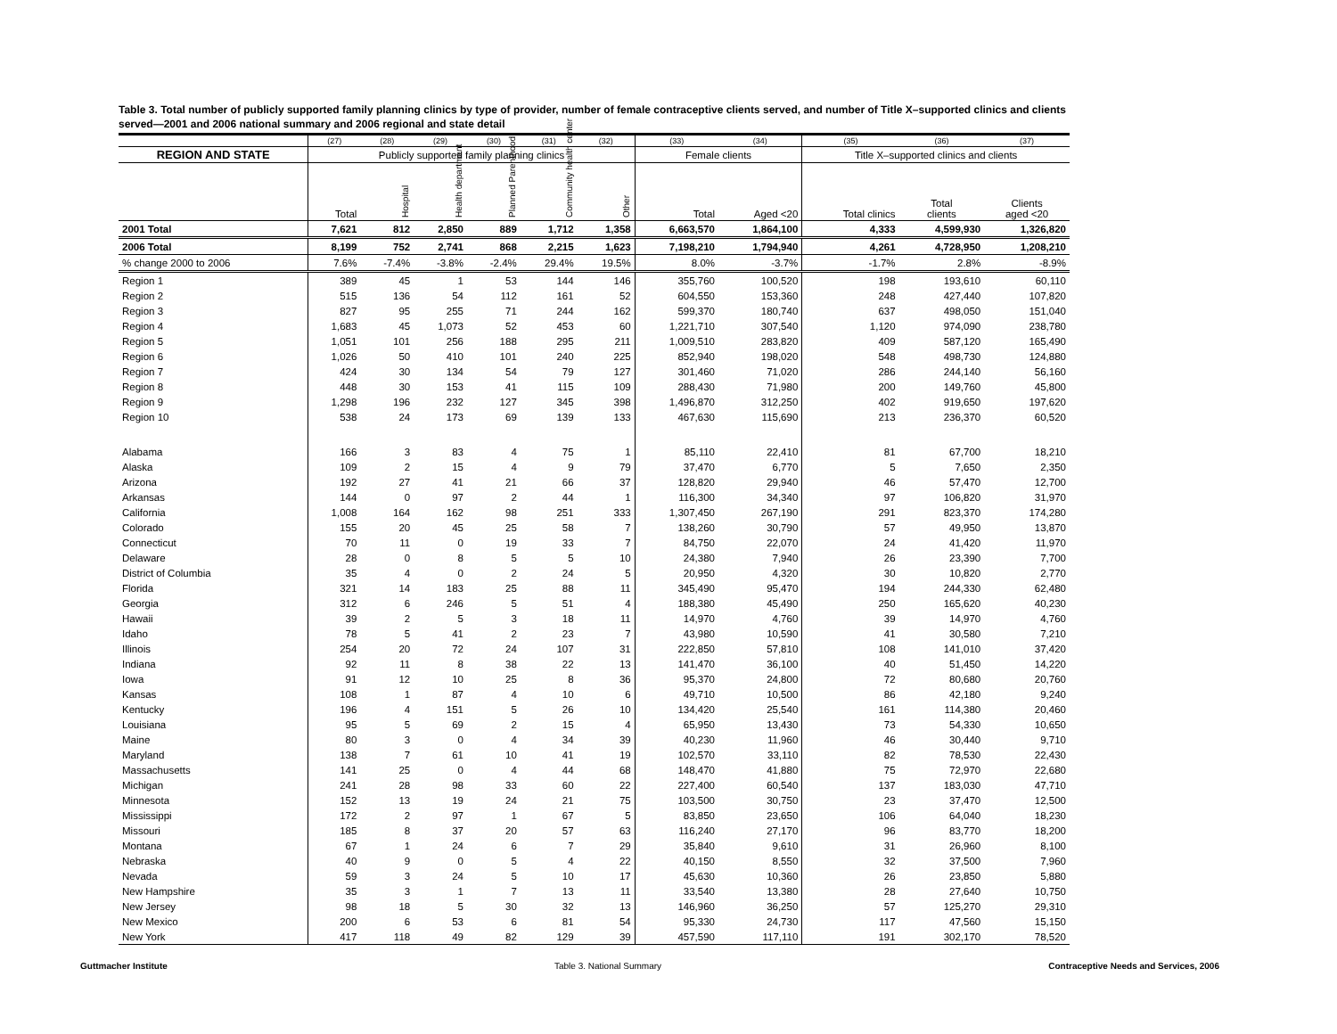Table 3. Total number of publicly supported family planning clinics by type of provider, number of female contraceptive clients served, and number of Title X–supported clinics and clients served—2001 and 2006 national summary and 2006 regional and state detail
| | (27) | (28) | (29) | (30) | (31) | (32) | (33) | (34) | (35) | (36) | (37) |
| --- | --- | --- | --- | --- | --- | --- | --- | --- | --- | --- | --- |
| REGION AND STATE | Publicly supported family planning clinics | | | | | | Female clients | | Title X–supported clinics and clients | | |
| | Total | Hospital | Health department | Planned Parenthood | Community health center | Other | Total | Aged <20 | Total clinics | Total clients | Clients aged <20 |
| 2001 Total | 7,621 | 812 | 2,850 | 889 | 1,712 | 1,358 | 6,663,570 | 1,864,100 | 4,333 | 4,599,930 | 1,326,820 |
| 2006 Total | 8,199 | 752 | 2,741 | 868 | 2,215 | 1,623 | 7,198,210 | 1,794,940 | 4,261 | 4,728,950 | 1,208,210 |
| % change 2000 to 2006 | 7.6% | -7.4% | -3.8% | -2.4% | 29.4% | 19.5% | 8.0% | -3.7% | -1.7% | 2.8% | -8.9% |
| Region 1 | 389 | 45 | 1 | 53 | 144 | 146 | 355,760 | 100,520 | 198 | 193,610 | 60,110 |
| Region 2 | 515 | 136 | 54 | 112 | 161 | 52 | 604,550 | 153,360 | 248 | 427,440 | 107,820 |
| Region 3 | 827 | 95 | 255 | 71 | 244 | 162 | 599,370 | 180,740 | 637 | 498,050 | 151,040 |
| Region 4 | 1,683 | 45 | 1,073 | 52 | 453 | 60 | 1,221,710 | 307,540 | 1,120 | 974,090 | 238,780 |
| Region 5 | 1,051 | 101 | 256 | 188 | 295 | 211 | 1,009,510 | 283,820 | 409 | 587,120 | 165,490 |
| Region 6 | 1,026 | 50 | 410 | 101 | 240 | 225 | 852,940 | 198,020 | 548 | 498,730 | 124,880 |
| Region 7 | 424 | 30 | 134 | 54 | 79 | 127 | 301,460 | 71,020 | 286 | 244,140 | 56,160 |
| Region 8 | 448 | 30 | 153 | 41 | 115 | 109 | 288,430 | 71,980 | 200 | 149,760 | 45,800 |
| Region 9 | 1,298 | 196 | 232 | 127 | 345 | 398 | 1,496,870 | 312,250 | 402 | 919,650 | 197,620 |
| Region 10 | 538 | 24 | 173 | 69 | 139 | 133 | 467,630 | 115,690 | 213 | 236,370 | 60,520 |
| Alabama | 166 | 3 | 83 | 4 | 75 | 1 | 85,110 | 22,410 | 81 | 67,700 | 18,210 |
| Alaska | 109 | 2 | 15 | 4 | 9 | 79 | 37,470 | 6,770 | 5 | 7,650 | 2,350 |
| Arizona | 192 | 27 | 41 | 21 | 66 | 37 | 128,820 | 29,940 | 46 | 57,470 | 12,700 |
| Arkansas | 144 | 0 | 97 | 2 | 44 | 1 | 116,300 | 34,340 | 97 | 106,820 | 31,970 |
| California | 1,008 | 164 | 162 | 98 | 251 | 333 | 1,307,450 | 267,190 | 291 | 823,370 | 174,280 |
| Colorado | 155 | 20 | 45 | 25 | 58 | 7 | 138,260 | 30,790 | 57 | 49,950 | 13,870 |
| Connecticut | 70 | 11 | 0 | 19 | 33 | 7 | 84,750 | 22,070 | 24 | 41,420 | 11,970 |
| Delaware | 28 | 0 | 8 | 5 | 5 | 10 | 24,380 | 7,940 | 26 | 23,390 | 7,700 |
| District of Columbia | 35 | 4 | 0 | 2 | 24 | 5 | 20,950 | 4,320 | 30 | 10,820 | 2,770 |
| Florida | 321 | 14 | 183 | 25 | 88 | 11 | 345,490 | 95,470 | 194 | 244,330 | 62,480 |
| Georgia | 312 | 6 | 246 | 5 | 51 | 4 | 188,380 | 45,490 | 250 | 165,620 | 40,230 |
| Hawaii | 39 | 2 | 5 | 3 | 18 | 11 | 14,970 | 4,760 | 39 | 14,970 | 4,760 |
| Idaho | 78 | 5 | 41 | 2 | 23 | 7 | 43,980 | 10,590 | 41 | 30,580 | 7,210 |
| Illinois | 254 | 20 | 72 | 24 | 107 | 31 | 222,850 | 57,810 | 108 | 141,010 | 37,420 |
| Indiana | 92 | 11 | 8 | 38 | 22 | 13 | 141,470 | 36,100 | 40 | 51,450 | 14,220 |
| Iowa | 91 | 12 | 10 | 25 | 8 | 36 | 95,370 | 24,800 | 72 | 80,680 | 20,760 |
| Kansas | 108 | 1 | 87 | 4 | 10 | 6 | 49,710 | 10,500 | 86 | 42,180 | 9,240 |
| Kentucky | 196 | 4 | 151 | 5 | 26 | 10 | 134,420 | 25,540 | 161 | 114,380 | 20,460 |
| Louisiana | 95 | 5 | 69 | 2 | 15 | 4 | 65,950 | 13,430 | 73 | 54,330 | 10,650 |
| Maine | 80 | 3 | 0 | 4 | 34 | 39 | 40,230 | 11,960 | 46 | 30,440 | 9,710 |
| Maryland | 138 | 7 | 61 | 10 | 41 | 19 | 102,570 | 33,110 | 82 | 78,530 | 22,430 |
| Massachusetts | 141 | 25 | 0 | 4 | 44 | 68 | 148,470 | 41,880 | 75 | 72,970 | 22,680 |
| Michigan | 241 | 28 | 98 | 33 | 60 | 22 | 227,400 | 60,540 | 137 | 183,030 | 47,710 |
| Minnesota | 152 | 13 | 19 | 24 | 21 | 75 | 103,500 | 30,750 | 23 | 37,470 | 12,500 |
| Mississippi | 172 | 2 | 97 | 1 | 67 | 5 | 83,850 | 23,650 | 106 | 64,040 | 18,230 |
| Missouri | 185 | 8 | 37 | 20 | 57 | 63 | 116,240 | 27,170 | 96 | 83,770 | 18,200 |
| Montana | 67 | 1 | 24 | 6 | 7 | 29 | 35,840 | 9,610 | 31 | 26,960 | 8,100 |
| Nebraska | 40 | 9 | 0 | 5 | 4 | 22 | 40,150 | 8,550 | 32 | 37,500 | 7,960 |
| Nevada | 59 | 3 | 24 | 5 | 10 | 17 | 45,630 | 10,360 | 26 | 23,850 | 5,880 |
| New Hampshire | 35 | 3 | 1 | 7 | 13 | 11 | 33,540 | 13,380 | 28 | 27,640 | 10,750 |
| New Jersey | 98 | 18 | 5 | 30 | 32 | 13 | 146,960 | 36,250 | 57 | 125,270 | 29,310 |
| New Mexico | 200 | 6 | 53 | 6 | 81 | 54 | 95,330 | 24,730 | 117 | 47,560 | 15,150 |
| New York | 417 | 118 | 49 | 82 | 129 | 39 | 457,590 | 117,110 | 191 | 302,170 | 78,520 |
Guttmacher Institute Table 3. National Summary Contraceptive Needs and Services, 2006